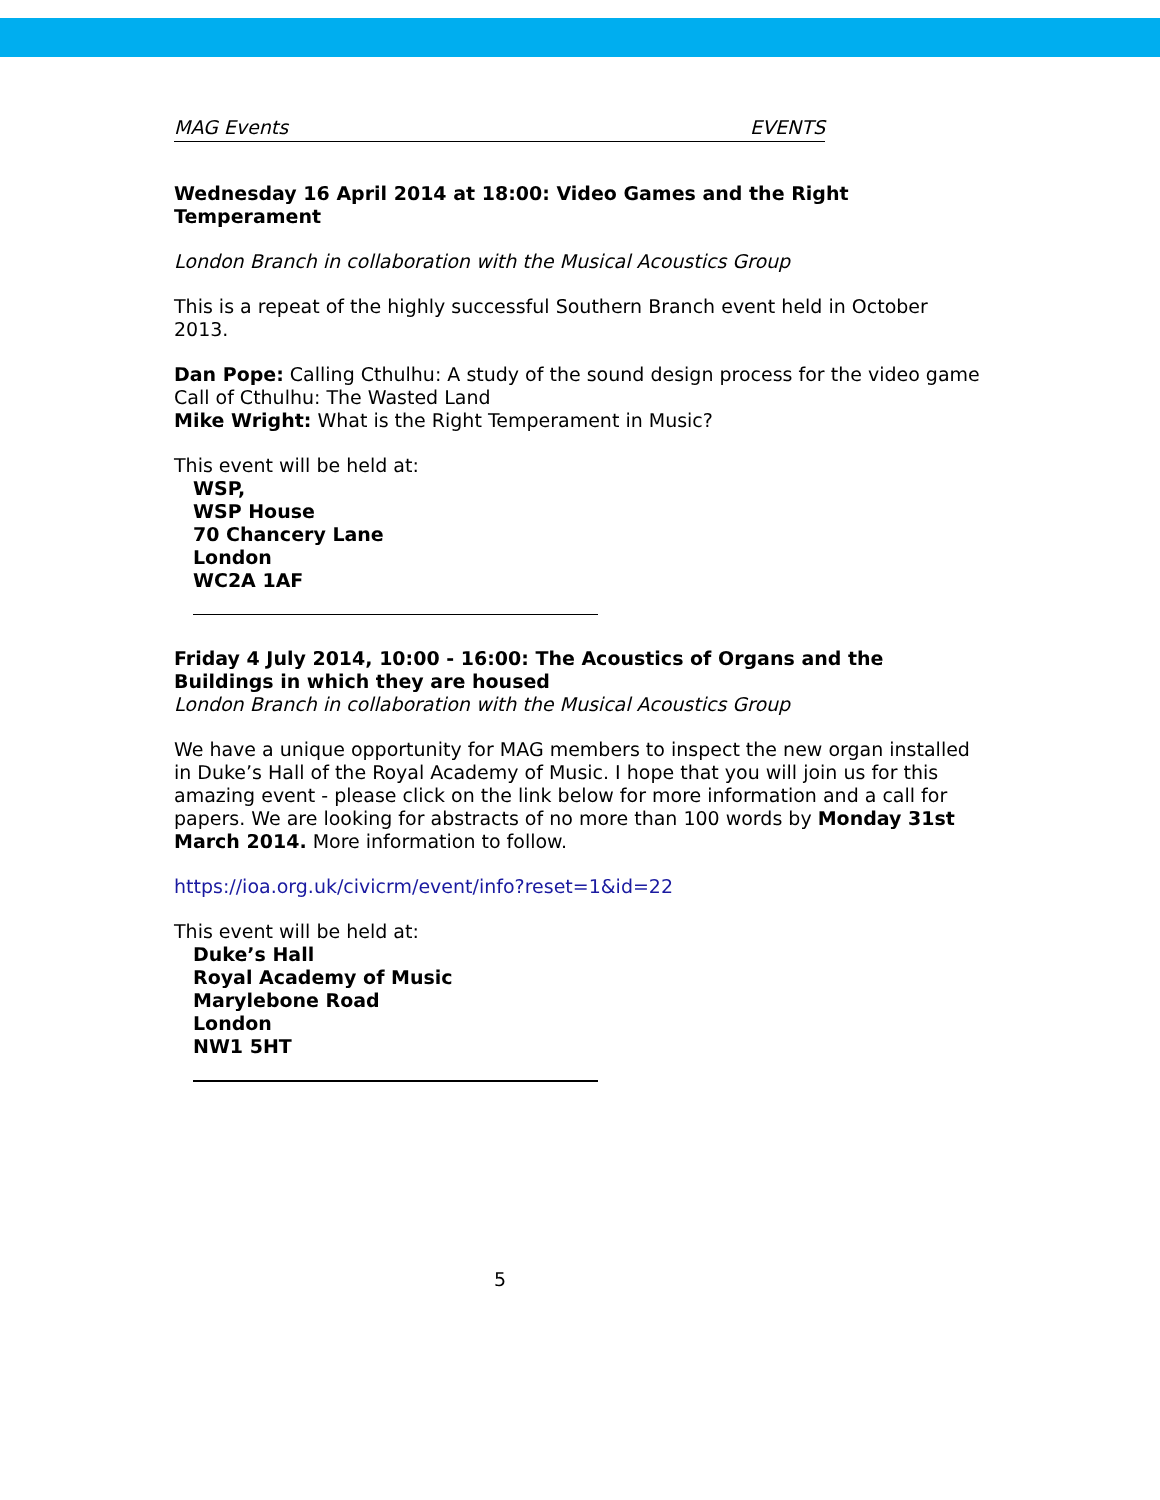MAG Events EVENTS
Wednesday 16 April 2014 at 18:00: Video Games and the Right Temperament
London Branch in collaboration with the Musical Acoustics Group
This is a repeat of the highly successful Southern Branch event held in October 2013.
Dan Pope: Calling Cthulhu: A study of the sound design process for the video game Call of Cthulhu: The Wasted Land
Mike Wright: What is the Right Temperament in Music?
This event will be held at:
WSP,
WSP House
70 Chancery Lane
London
WC2A 1AF
Friday 4 July 2014, 10:00 - 16:00: The Acoustics of Organs and the Buildings in which they are housed
London Branch in collaboration with the Musical Acoustics Group
We have a unique opportunity for MAG members to inspect the new organ installed in Duke’s Hall of the Royal Academy of Music. I hope that you will join us for this amazing event - please click on the link below for more information and a call for papers. We are looking for abstracts of no more than 100 words by Monday 31st March 2014. More information to follow.
https://ioa.org.uk/civicrm/event/info?reset=1&id=22
This event will be held at:
Duke’s Hall
Royal Academy of Music
Marylebone Road
London
NW1 5HT
5